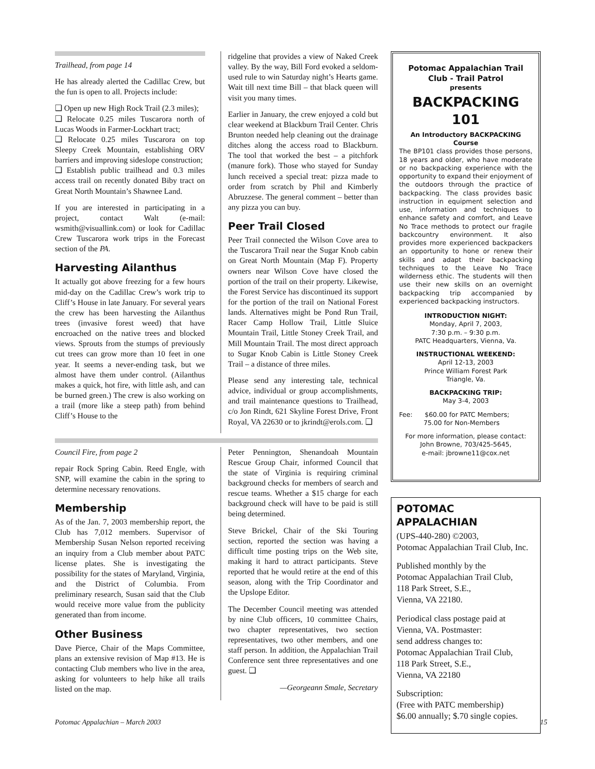Trailhead, from page 14
He has already alerted the Cadillac Crew, but the fun is open to all. Projects include:
❑ Open up new High Rock Trail (2.3 miles);
❑ Relocate 0.25 miles Tuscarora north of Lucas Woods in Farmer-Lockhart tract;
❑ Relocate 0.25 miles Tuscarora on top Sleepy Creek Mountain, establishing ORV barriers and improving sideslope construction;
❑ Establish public trailhead and 0.3 miles access trail on recently donated Biby tract on Great North Mountain’s Shawnee Land.
If you are interested in participating in a project, contact Walt (e-mail: wsmith@visuallink.com) or look for Cadillac Crew Tuscarora work trips in the Forecast section of the PA.
Harvesting Ailanthus
It actually got above freezing for a few hours mid-day on the Cadillac Crew’s work trip to Cliff’s House in late January. For several years the crew has been harvesting the Ailanthus trees (invasive forest weed) that have encroached on the native trees and blocked views. Sprouts from the stumps of previously cut trees can grow more than 10 feet in one year. It seems a never-ending task, but we almost have them under control. (Ailanthus makes a quick, hot fire, with little ash, and can be burned green.) The crew is also working on a trail (more like a steep path) from behind Cliff’s House to the
ridgeline that provides a view of Naked Creek valley. By the way, Bill Ford evoked a seldom-used rule to win Saturday night’s Hearts game. Wait till next time Bill – that black queen will visit you many times.
Earlier in January, the crew enjoyed a cold but clear weekend at Blackburn Trail Center. Chris Brunton needed help cleaning out the drainage ditches along the access road to Blackburn. The tool that worked the best – a pitchfork (manure fork). Those who stayed for Sunday lunch received a special treat: pizza made to order from scratch by Phil and Kimberly Abruzzese. The general comment – better than any pizza you can buy.
Peer Trail Closed
Peer Trail connected the Wilson Cove area to the Tuscarora Trail near the Sugar Knob cabin on Great North Mountain (Map F). Property owners near Wilson Cove have closed the portion of the trail on their property. Likewise, the Forest Service has discontinued its support for the portion of the trail on National Forest lands. Alternatives might be Pond Run Trail, Racer Camp Hollow Trail, Little Sluice Mountain Trail, Little Stoney Creek Trail, and Mill Mountain Trail. The most direct approach to Sugar Knob Cabin is Little Stoney Creek Trail – a distance of three miles.
Please send any interesting tale, technical advice, individual or group accomplishments, and trail maintenance questions to Trailhead, c/o Jon Rindt, 621 Skyline Forest Drive, Front Royal, VA 22630 or to jkrindt@erols.com. ❑
Council Fire, from page 2
repair Rock Spring Cabin. Reed Engle, with SNP, will examine the cabin in the spring to determine necessary renovations.
Membership
As of the Jan. 7, 2003 membership report, the Club has 7,012 members. Supervisor of Membership Susan Nelson reported receiving an inquiry from a Club member about PATC license plates. She is investigating the possibility for the states of Maryland, Virginia, and the District of Columbia. From preliminary research, Susan said that the Club would receive more value from the publicity generated than from income.
Other Business
Dave Pierce, Chair of the Maps Committee, plans an extensive revision of Map #13. He is contacting Club members who live in the area, asking for volunteers to help hike all trails listed on the map.
Peter Pennington, Shenandoah Mountain Rescue Group Chair, informed Council that the state of Virginia is requiring criminal background checks for members of search and rescue teams. Whether a $15 charge for each background check will have to be paid is still being determined.
Steve Brickel, Chair of the Ski Touring section, reported the section was having a difficult time posting trips on the Web site, making it hard to attract participants. Steve reported that he would retire at the end of this season, along with the Trip Coordinator and the Upslope Editor.
The December Council meeting was attended by nine Club officers, 10 committee Chairs, two chapter representatives, two section representatives, two other members, and one staff person. In addition, the Appalachian Trail Conference sent three representatives and one guest. ❑
—Georgeann Smale, Secretary
Potomac Appalachian Trail Club - Trail Patrol
presents
BACKPACKING 101
An Introductory BACKPACKING Course
The BP101 class provides those persons, 18 years and older, who have moderate or no backpacking experience with the opportunity to expand their enjoyment of the outdoors through the practice of backpacking. The class provides basic instruction in equipment selection and use, information and techniques to enhance safety and comfort, and Leave No Trace methods to protect our fragile backcountry environment. It also provides more experienced backpackers an opportunity to hone or renew their skills and adapt their backpacking techniques to the Leave No Trace wilderness ethic. The students will then use their new skills on an overnight backpacking trip accompanied by experienced backpacking instructors.
INTRODUCTION NIGHT:
Monday, April 7, 2003,
7:30 p.m. – 9:30 p.m.
PATC Headquarters, Vienna, Va.
INSTRUCTIONAL WEEKEND:
April 12-13, 2003
Prince William Forest Park
Triangle, Va.
BACKPACKING TRIP:
May 3-4, 2003
Fee: $60.00 for PATC Members;
75.00 for Non-Members
For more information, please contact:
John Browne, 703/425-5645,
e-mail: jbrowne11@cox.net
POTOMAC APPALACHIAN
(UPS-440-280) ©2003,
Potomac Appalachian Trail Club, Inc.
Published monthly by the
Potomac Appalachian Trail Club,
118 Park Street, S.E.,
Vienna, VA 22180.
Periodical class postage paid at
Vienna, VA. Postmaster:
send address changes to:
Potomac Appalachian Trail Club,
118 Park Street, S.E.,
Vienna, VA 22180
Subscription:
(Free with PATC membership)
$6.00 annually; $.70 single copies.
Potomac Appalachian – March 2003 15